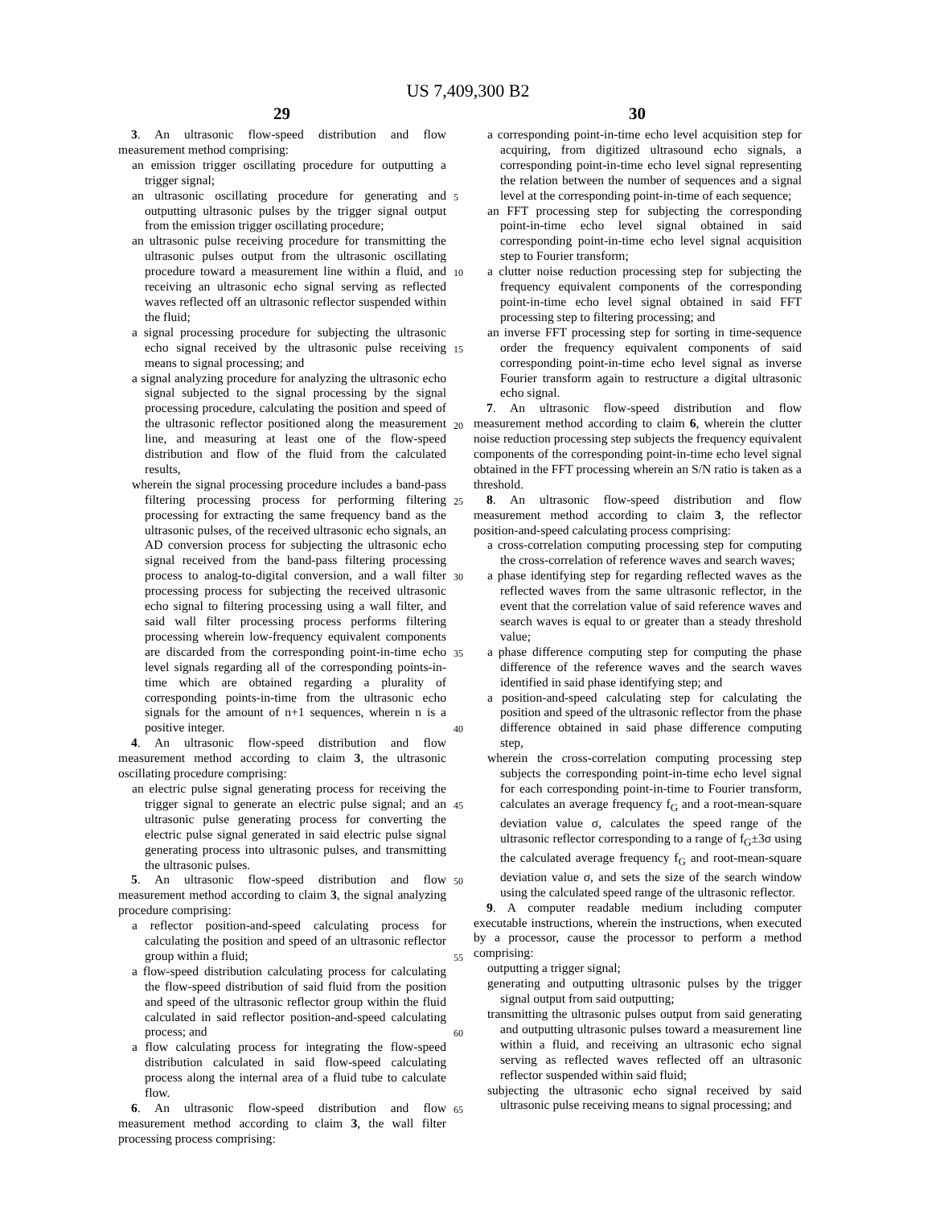US 7,409,300 B2
29 30
3. An ultrasonic flow-speed distribution and flow measurement method comprising:
an emission trigger oscillating procedure for outputting a trigger signal;
an ultrasonic oscillating procedure for generating and outputting ultrasonic pulses by the trigger signal output from the emission trigger oscillating procedure;
an ultrasonic pulse receiving procedure for transmitting the ultrasonic pulses output from the ultrasonic oscillating procedure toward a measurement line within a fluid, and receiving an ultrasonic echo signal serving as reflected waves reflected off an ultrasonic reflector suspended within the fluid;
a signal processing procedure for subjecting the ultrasonic echo signal received by the ultrasonic pulse receiving means to signal processing; and
a signal analyzing procedure for analyzing the ultrasonic echo signal subjected to the signal processing by the signal processing procedure, calculating the position and speed of the ultrasonic reflector positioned along the measurement line, and measuring at least one of the flow-speed distribution and flow of the fluid from the calculated results,
wherein the signal processing procedure includes a band-pass filtering processing process for performing filtering processing for extracting the same frequency band as the ultrasonic pulses, of the received ultrasonic echo signals, an AD conversion process for subjecting the ultrasonic echo signal received from the band-pass filtering processing process to analog-to-digital conversion, and a wall filter processing process for subjecting the received ultrasonic echo signal to filtering processing using a wall filter, and said wall filter processing process performs filtering processing wherein low-frequency equivalent components are discarded from the corresponding point-in-time echo level signals regarding all of the corresponding points-in-time which are obtained regarding a plurality of corresponding points-in-time from the ultrasonic echo signals for the amount of n+1 sequences, wherein n is a positive integer.
4. An ultrasonic flow-speed distribution and flow measurement method according to claim 3, the ultrasonic oscillating procedure comprising:
an electric pulse signal generating process for receiving the trigger signal to generate an electric pulse signal; and an ultrasonic pulse generating process for converting the electric pulse signal generated in said electric pulse signal generating process into ultrasonic pulses, and transmitting the ultrasonic pulses.
5. An ultrasonic flow-speed distribution and flow measurement method according to claim 3, the signal analyzing procedure comprising:
a reflector position-and-speed calculating process for calculating the position and speed of an ultrasonic reflector group within a fluid;
a flow-speed distribution calculating process for calculating the flow-speed distribution of said fluid from the position and speed of the ultrasonic reflector group within the fluid calculated in said reflector position-and-speed calculating process; and
a flow calculating process for integrating the flow-speed distribution calculated in said flow-speed calculating process along the internal area of a fluid tube to calculate flow.
6. An ultrasonic flow-speed distribution and flow measurement method according to claim 3, the wall filter processing process comprising:
5
10
15
20
25
30
35
40
45
50
55
60
65
a corresponding point-in-time echo level acquisition step for acquiring, from digitized ultrasound echo signals, a corresponding point-in-time echo level signal representing the relation between the number of sequences and a signal level at the corresponding point-in-time of each sequence;
an FFT processing step for subjecting the corresponding point-in-time echo level signal obtained in said corresponding point-in-time echo level signal acquisition step to Fourier transform;
a clutter noise reduction processing step for subjecting the frequency equivalent components of the corresponding point-in-time echo level signal obtained in said FFT processing step to filtering processing; and
an inverse FFT processing step for sorting in time-sequence order the frequency equivalent components of said corresponding point-in-time echo level signal as inverse Fourier transform again to restructure a digital ultrasonic echo signal.
7. An ultrasonic flow-speed distribution and flow measurement method according to claim 6, wherein the clutter noise reduction processing step subjects the frequency equivalent components of the corresponding point-in-time echo level signal obtained in the FFT processing wherein an S/N ratio is taken as a threshold.
8. An ultrasonic flow-speed distribution and flow measurement method according to claim 3, the reflector position-and-speed calculating process comprising:
a cross-correlation computing processing step for computing the cross-correlation of reference waves and search waves;
a phase identifying step for regarding reflected waves as the reflected waves from the same ultrasonic reflector, in the event that the correlation value of said reference waves and search waves is equal to or greater than a steady threshold value;
a phase difference computing step for computing the phase difference of the reference waves and the search waves identified in said phase identifying step; and
a position-and-speed calculating step for calculating the position and speed of the ultrasonic reflector from the phase difference obtained in said phase difference computing step,
wherein the cross-correlation computing processing step subjects the corresponding point-in-time echo level signal for each corresponding point-in-time to Fourier transform, calculates an average frequency f<sub>G</sub> and a root-mean-square deviation value σ, calculates the speed range of the ultrasonic reflector corresponding to a range of f<sub>G</sub>±3σ using the calculated average frequency f<sub>G</sub> and root-mean-square deviation value σ, and sets the size of the search window using the calculated speed range of the ultrasonic reflector.
9. A computer readable medium including computer executable instructions, wherein the instructions, when executed by a processor, cause the processor to perform a method comprising:
outputting a trigger signal;
generating and outputting ultrasonic pulses by the trigger signal output from said outputting;
transmitting the ultrasonic pulses output from said generating and outputting ultrasonic pulses toward a measurement line within a fluid, and receiving an ultrasonic echo signal serving as reflected waves reflected off an ultrasonic reflector suspended within said fluid;
subjecting the ultrasonic echo signal received by said ultrasonic pulse receiving means to signal processing; and